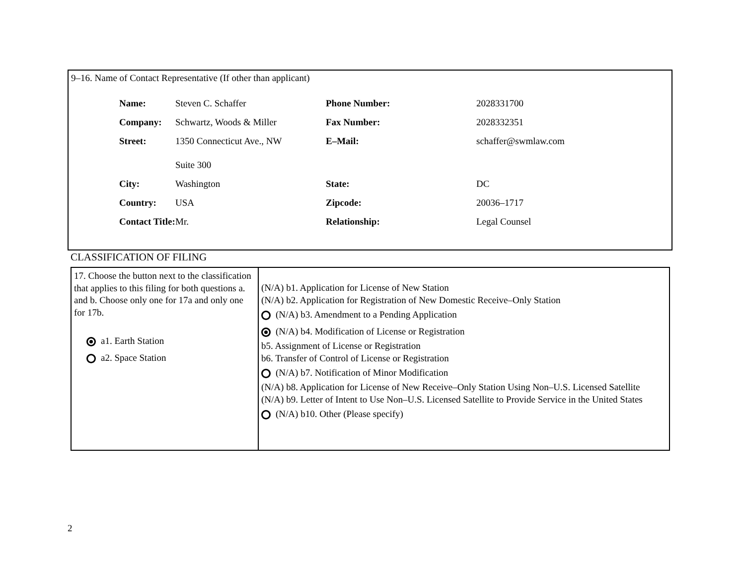9–16. Name of Contact Representative (If other than applicant)
| Name: | Steven C. Schaffer | Phone Number: | 2028331700 |
| Company: | Schwartz, Woods & Miller | Fax Number: | 2028332351 |
| Street: | 1350 Connecticut Ave., NW Suite 300 | E–Mail: | schaffer@swmlaw.com |
| City: | Washington | State: | DC |
| Country: | USA | Zipcode: | 20036–1717 |
| Contact Title: | Mr. | Relationship: | Legal Counsel |
CLASSIFICATION OF FILING
| 17. Choose the button next to the classification that applies to this filing for both questions a. and b. Choose only one for 17a and only one for 17b. a1. Earth Station a2. Space Station | (N/A) b1. Application for License of New Station (N/A) b2. Application for Registration of New Domestic Receive–Only Station (N/A) b3. Amendment to a Pending Application (N/A) b4. Modification of License or Registration b5. Assignment of License or Registration b6. Transfer of Control of License or Registration (N/A) b7. Notification of Minor Modification (N/A) b8. Application for License of New Receive–Only Station Using Non–U.S. Licensed Satellite (N/A) b9. Letter of Intent to Use Non–U.S. Licensed Satellite to Provide Service in the United States (N/A) b10. Other (Please specify) |
2